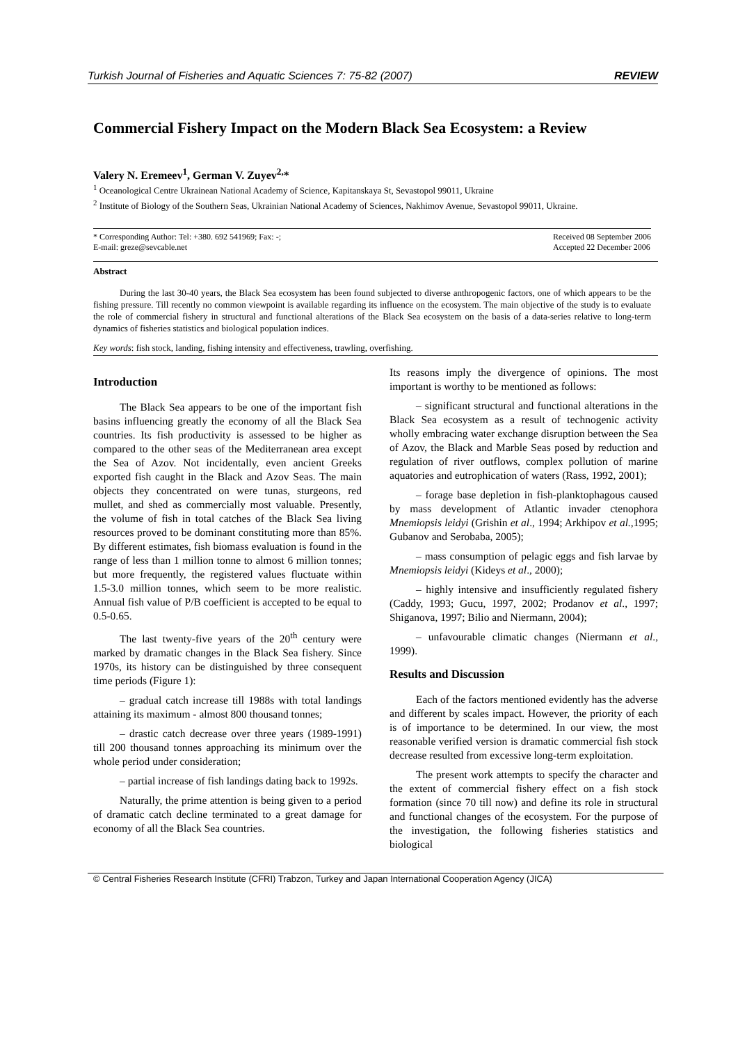Turkish Journal of Fisheries and Aquatic Sciences 7: 75-82 (2007) REVIEW
Commercial Fishery Impact on the Modern Black Sea Ecosystem: a Review
Valery N. Eremeev<sup>1</sup>, German V. Zuyev<sup>2,</sup>*
<sup>1</sup> Oceanological Centre Ukrainean National Academy of Science, Kapitanskaya St, Sevastopol 99011, Ukraine
<sup>2</sup> Institute of Biology of the Southern Seas, Ukrainian National Academy of Sciences, Nakhimov Avenue, Sevastopol 99011, Ukraine.
* Corresponding Author: Tel: +380. 692 541969; Fax: -;
E-mail: greze@sevcable.net Received 08 September 2006
Accepted 22 December 2006
Abstract
During the last 30-40 years, the Black Sea ecosystem has been found subjected to diverse anthropogenic factors, one of which appears to be the fishing pressure. Till recently no common viewpoint is available regarding its influence on the ecosystem. The main objective of the study is to evaluate the role of commercial fishery in structural and functional alterations of the Black Sea ecosystem on the basis of a data-series relative to long-term dynamics of fisheries statistics and biological population indices.
Key words: fish stock, landing, fishing intensity and effectiveness, trawling, overfishing.
Introduction
The Black Sea appears to be one of the important fish basins influencing greatly the economy of all the Black Sea countries. Its fish productivity is assessed to be higher as compared to the other seas of the Mediterranean area except the Sea of Azov. Not incidentally, even ancient Greeks exported fish caught in the Black and Azov Seas. The main objects they concentrated on were tunas, sturgeons, red mullet, and shed as commercially most valuable. Presently, the volume of fish in total catches of the Black Sea living resources proved to be dominant constituting more than 85%. By different estimates, fish biomass evaluation is found in the range of less than 1 million tonne to almost 6 million tonnes; but more frequently, the registered values fluctuate within 1.5-3.0 million tonnes, which seem to be more realistic. Annual fish value of P/B coefficient is accepted to be equal to 0.5-0.65.
The last twenty-five years of the 20<sup>th</sup> century were marked by dramatic changes in the Black Sea fishery. Since 1970s, its history can be distinguished by three consequent time periods (Figure 1):
– gradual catch increase till 1988s with total landings attaining its maximum - almost 800 thousand tonnes;
– drastic catch decrease over three years (1989-1991) till 200 thousand tonnes approaching its minimum over the whole period under consideration;
– partial increase of fish landings dating back to 1992s.
Naturally, the prime attention is being given to a period of dramatic catch decline terminated to a great damage for economy of all the Black Sea countries.
Its reasons imply the divergence of opinions. The most important is worthy to be mentioned as follows:
– significant structural and functional alterations in the Black Sea ecosystem as a result of technogenic activity wholly embracing water exchange disruption between the Sea of Azov, the Black and Marble Seas posed by reduction and regulation of river outflows, complex pollution of marine aquatories and eutrophication of waters (Rass, 1992, 2001);
– forage base depletion in fish-planktophagous caused by mass development of Atlantic invader ctenophora Mnemiopsis leidyi (Grishin et al., 1994; Arkhipov et al., 1995; Gubanov and Serobaba, 2005);
– mass consumption of pelagic eggs and fish larvae by Mnemiopsis leidyi (Kideys et al., 2000);
– highly intensive and insufficiently regulated fishery (Caddy, 1993; Gucu, 1997, 2002; Prodanov et al., 1997; Shiganova, 1997; Bilio and Niermann, 2004);
– unfavourable climatic changes (Niermann et al., 1999).
Results and Discussion
Each of the factors mentioned evidently has the adverse and different by scales impact. However, the priority of each is of importance to be determined. In our view, the most reasonable verified version is dramatic commercial fish stock decrease resulted from excessive long-term exploitation.
The present work attempts to specify the character and the extent of commercial fishery effect on a fish stock formation (since 70 till now) and define its role in structural and functional changes of the ecosystem. For the purpose of the investigation, the following fisheries statistics and biological
© Central Fisheries Research Institute (CFRI) Trabzon, Turkey and Japan International Cooperation Agency (JICA)